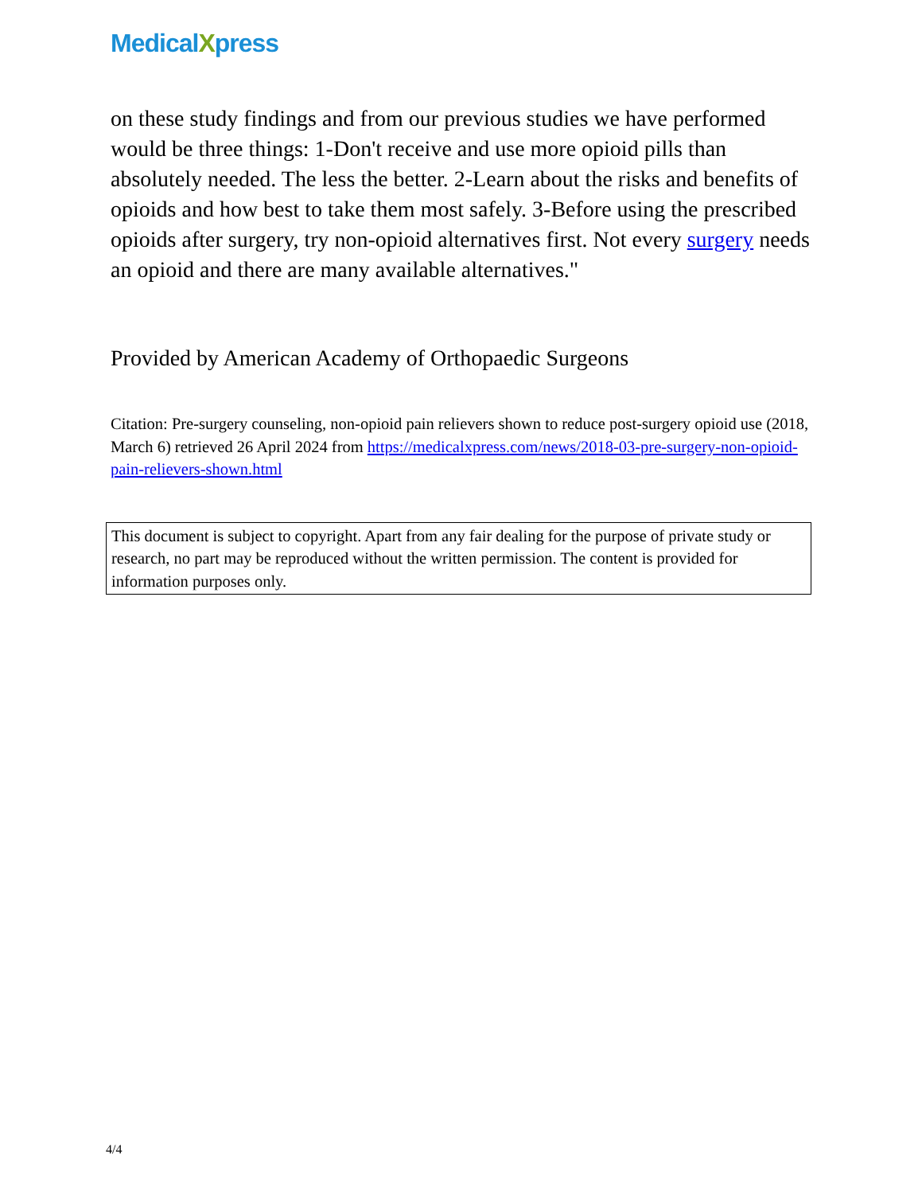MedicalXpress
on these study findings and from our previous studies we have performed would be three things: 1-Don't receive and use more opioid pills than absolutely needed. The less the better. 2-Learn about the risks and benefits of opioids and how best to take them most safely. 3-Before using the prescribed opioids after surgery, try non-opioid alternatives first. Not every surgery needs an opioid and there are many available alternatives."
Provided by American Academy of Orthopaedic Surgeons
Citation: Pre-surgery counseling, non-opioid pain relievers shown to reduce post-surgery opioid use (2018, March 6) retrieved 26 April 2024 from https://medicalxpress.com/news/2018-03-pre-surgery-non-opioid-pain-relievers-shown.html
This document is subject to copyright. Apart from any fair dealing for the purpose of private study or research, no part may be reproduced without the written permission. The content is provided for information purposes only.
4/4